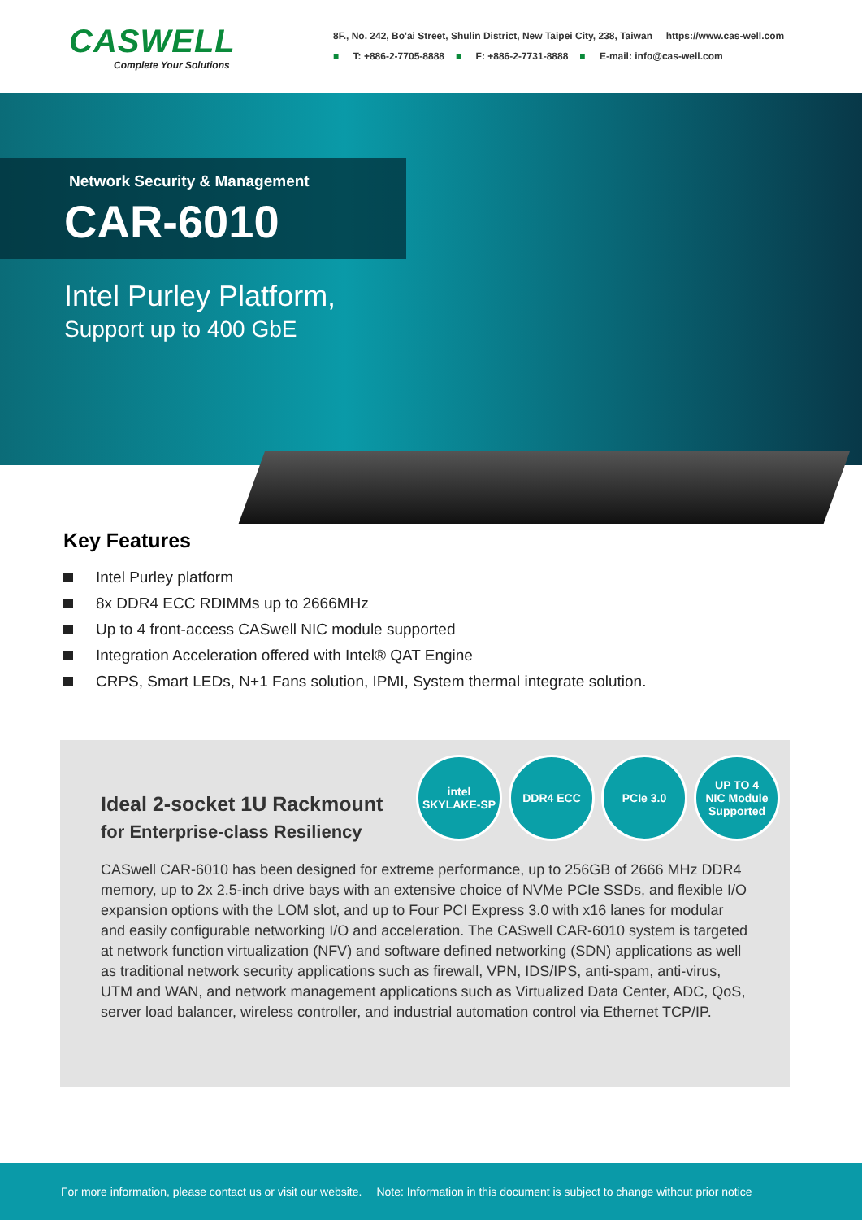CASWELL
Complete Your Solutions
8F., No. 242, Bo'ai Street, Shulin District, New Taipei City, 238, Taiwan https://www.cas-well.com
■ T: +886-2-7705-8888 ■ F: +886-2-7731-8888 ■ E-mail: info@cas-well.com
Network Security & Management
CAR-6010
Intel Purley Platform,
Support up to 400 GbE
Key Features
Intel Purley platform
8x DDR4 ECC RDIMMs up to 2666MHz
Up to 4 front-access CASwell NIC module supported
Integration Acceleration offered with Intel® QAT Engine
CRPS, Smart LEDs, N+1 Fans solution, IPMI, System thermal integrate solution.
intel
SKYLAKE-SP
DDR4 ECC PCIe 3.0 UP TO 4
NIC Module Supported
Ideal 2-socket 1U Rackmount
for Enterprise-class Resiliency
CASwell CAR-6010 has been designed for extreme performance, up to 256GB of 2666 MHz DDR4 memory, up to 2x 2.5-inch drive bays with an extensive choice of NVMe PCIe SSDs, and flexible I/O expansion options with the LOM slot, and up to Four PCI Express 3.0 with x16 lanes for modular and easily configurable networking I/O and acceleration. The CASwell CAR-6010 system is targeted at network function virtualization (NFV) and software defined networking (SDN) applications as well as traditional network security applications such as firewall, VPN, IDS/IPS, anti-spam, anti-virus, UTM and WAN, and network management applications such as Virtualized Data Center, ADC, QoS, server load balancer, wireless controller, and industrial automation control via Ethernet TCP/IP.
For more information, please contact us or visit our website. Note: Information in this document is subject to change without prior notice